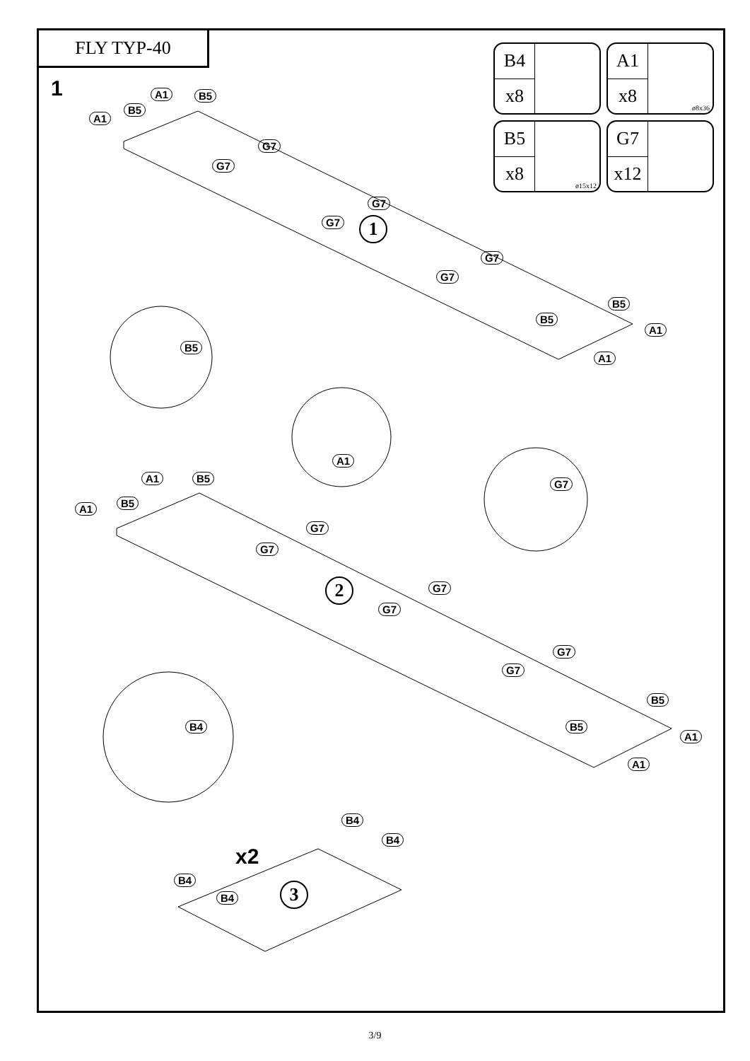FLY TYP-40
1
B4
x8
A1
x8
ø8x36
B5
x8
ø15x12
G7
x12
1
2
3
A1 B5
B5
A1
G7
G7
G7
G7
G7
G7
B5
B5
A1
A1
B5
A1
G7
A1 B5
B5
A1
G7
G7
G7
G7
G7
G7
B4
B5
B5
A1
A1
B4
B4
x2
B4
B4
3/9